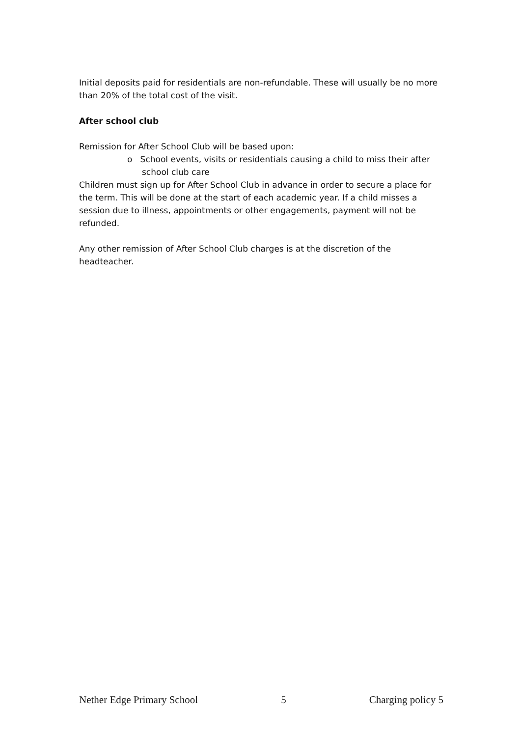Initial deposits paid for residentials are non-refundable. These will usually be no more than 20% of the total cost of the visit.
After school club
Remission for After School Club will be based upon:
o School events, visits or residentials causing a child to miss their after school club care
Children must sign up for After School Club in advance in order to secure a place for the term. This will be done at the start of each academic year. If a child misses a session due to illness, appointments or other engagements, payment will not be refunded.
Any other remission of After School Club charges is at the discretion of the headteacher.
Nether Edge Primary School 5 Charging policy 5